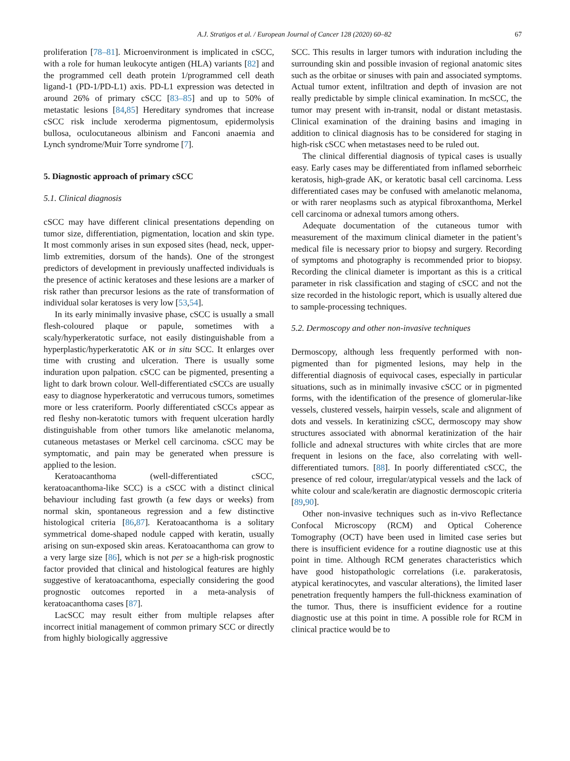A.J. Stratigos et al. / European Journal of Cancer 128 (2020) 60–82 67
proliferation [78–81]. Microenvironment is implicated in cSCC, with a role for human leukocyte antigen (HLA) variants [82] and the programmed cell death protein 1/programmed cell death ligand-1 (PD-1/PD-L1) axis. PD-L1 expression was detected in around 26% of primary cSCC [83–85] and up to 50% of metastatic lesions [84,85] Hereditary syndromes that increase cSCC risk include xeroderma pigmentosum, epidermolysis bullosa, oculocutaneous albinism and Fanconi anaemia and Lynch syndrome/Muir Torre syndrome [7].
5. Diagnostic approach of primary cSCC
5.1. Clinical diagnosis
cSCC may have different clinical presentations depending on tumor size, differentiation, pigmentation, location and skin type. It most commonly arises in sun exposed sites (head, neck, upper-limb extremities, dorsum of the hands). One of the strongest predictors of development in previously unaffected individuals is the presence of actinic keratoses and these lesions are a marker of risk rather than precursor lesions as the rate of transformation of individual solar keratoses is very low [53,54].
In its early minimally invasive phase, cSCC is usually a small flesh-coloured plaque or papule, sometimes with a scaly/hyperkeratotic surface, not easily distinguishable from a hyperplastic/hyperkeratotic AK or in situ SCC. It enlarges over time with crusting and ulceration. There is usually some induration upon palpation. cSCC can be pigmented, presenting a light to dark brown colour. Well-differentiated cSCCs are usually easy to diagnose hyperkeratotic and verrucous tumors, sometimes more or less crateriform. Poorly differentiated cSCCs appear as red fleshy non-keratotic tumors with frequent ulceration hardly distinguishable from other tumors like amelanotic melanoma, cutaneous metastases or Merkel cell carcinoma. cSCC may be symptomatic, and pain may be generated when pressure is applied to the lesion.
Keratoacanthoma (well-differentiated cSCC, keratoacanthoma-like SCC) is a cSCC with a distinct clinical behaviour including fast growth (a few days or weeks) from normal skin, spontaneous regression and a few distinctive histological criteria [86,87]. Keratoacanthoma is a solitary symmetrical dome-shaped nodule capped with keratin, usually arising on sun-exposed skin areas. Keratoacanthoma can grow to a very large size [86], which is not per se a high-risk prognostic factor provided that clinical and histological features are highly suggestive of keratoacanthoma, especially considering the good prognostic outcomes reported in a meta-analysis of keratoacanthoma cases [87].
LacSCC may result either from multiple relapses after incorrect initial management of common primary SCC or directly from highly biologically aggressive
SCC. This results in larger tumors with induration including the surrounding skin and possible invasion of regional anatomic sites such as the orbitae or sinuses with pain and associated symptoms. Actual tumor extent, infiltration and depth of invasion are not really predictable by simple clinical examination. In mcSCC, the tumor may present with in-transit, nodal or distant metastasis. Clinical examination of the draining basins and imaging in addition to clinical diagnosis has to be considered for staging in high-risk cSCC when metastases need to be ruled out.
The clinical differential diagnosis of typical cases is usually easy. Early cases may be differentiated from inflamed seborrheic keratosis, high-grade AK, or keratotic basal cell carcinoma. Less differentiated cases may be confused with amelanotic melanoma, or with rarer neoplasms such as atypical fibroxanthoma, Merkel cell carcinoma or adnexal tumors among others.
Adequate documentation of the cutaneous tumor with measurement of the maximum clinical diameter in the patient’s medical file is necessary prior to biopsy and surgery. Recording of symptoms and photography is recommended prior to biopsy. Recording the clinical diameter is important as this is a critical parameter in risk classification and staging of cSCC and not the size recorded in the histologic report, which is usually altered due to sample-processing techniques.
5.2. Dermoscopy and other non-invasive techniques
Dermoscopy, although less frequently performed with non-pigmented than for pigmented lesions, may help in the differential diagnosis of equivocal cases, especially in particular situations, such as in minimally invasive cSCC or in pigmented forms, with the identification of the presence of glomerular-like vessels, clustered vessels, hairpin vessels, scale and alignment of dots and vessels. In keratinizing cSCC, dermoscopy may show structures associated with abnormal keratinization of the hair follicle and adnexal structures with white circles that are more frequent in lesions on the face, also correlating with well-differentiated tumors. [88]. In poorly differentiated cSCC, the presence of red colour, irregular/atypical vessels and the lack of white colour and scale/keratin are diagnostic dermoscopic criteria [89,90].
Other non-invasive techniques such as in-vivo Reflectance Confocal Microscopy (RCM) and Optical Coherence Tomography (OCT) have been used in limited case series but there is insufficient evidence for a routine diagnostic use at this point in time. Although RCM generates characteristics which have good histopathologic correlations (i.e. parakeratosis, atypical keratinocytes, and vascular alterations), the limited laser penetration frequently hampers the full-thickness examination of the tumor. Thus, there is insufficient evidence for a routine diagnostic use at this point in time. A possible role for RCM in clinical practice would be to